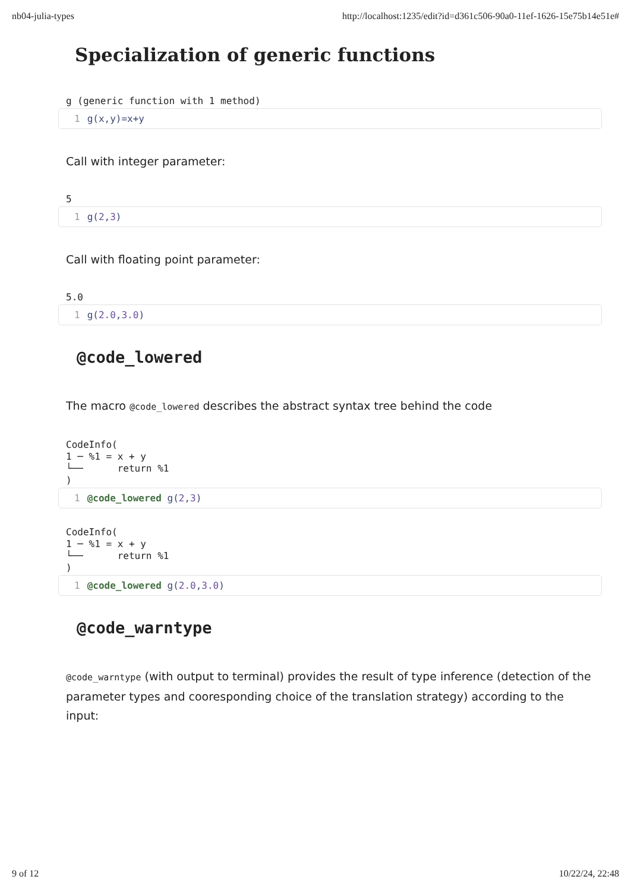nb04-julia-types http://localhost:1235/edit?id=d361c506-90a0-11ef-1626-15e75b14e51e#
Specialization of generic functions
g (generic function with 1 method)
1 g(x,y)=x+y
Call with integer parameter:
5
1 g(2,3)
Call with floating point parameter:
5.0
1 g(2.0,3.0)
@code_lowered
The macro @code_lowered describes the abstract syntax tree behind the code
CodeInfo( 1 ─ %1 = x + y └── return %1 )
1 @code_lowered g(2,3)
CodeInfo( 1 ─ %1 = x + y └── return %1 )
1 @code_lowered g(2.0,3.0)
@code_warntype
@code_warntype (with output to terminal) provides the result of type inference (detection of the parameter types and cooresponding choice of the translation strategy) according to the input:
9 of 12 10/22/24, 22:48